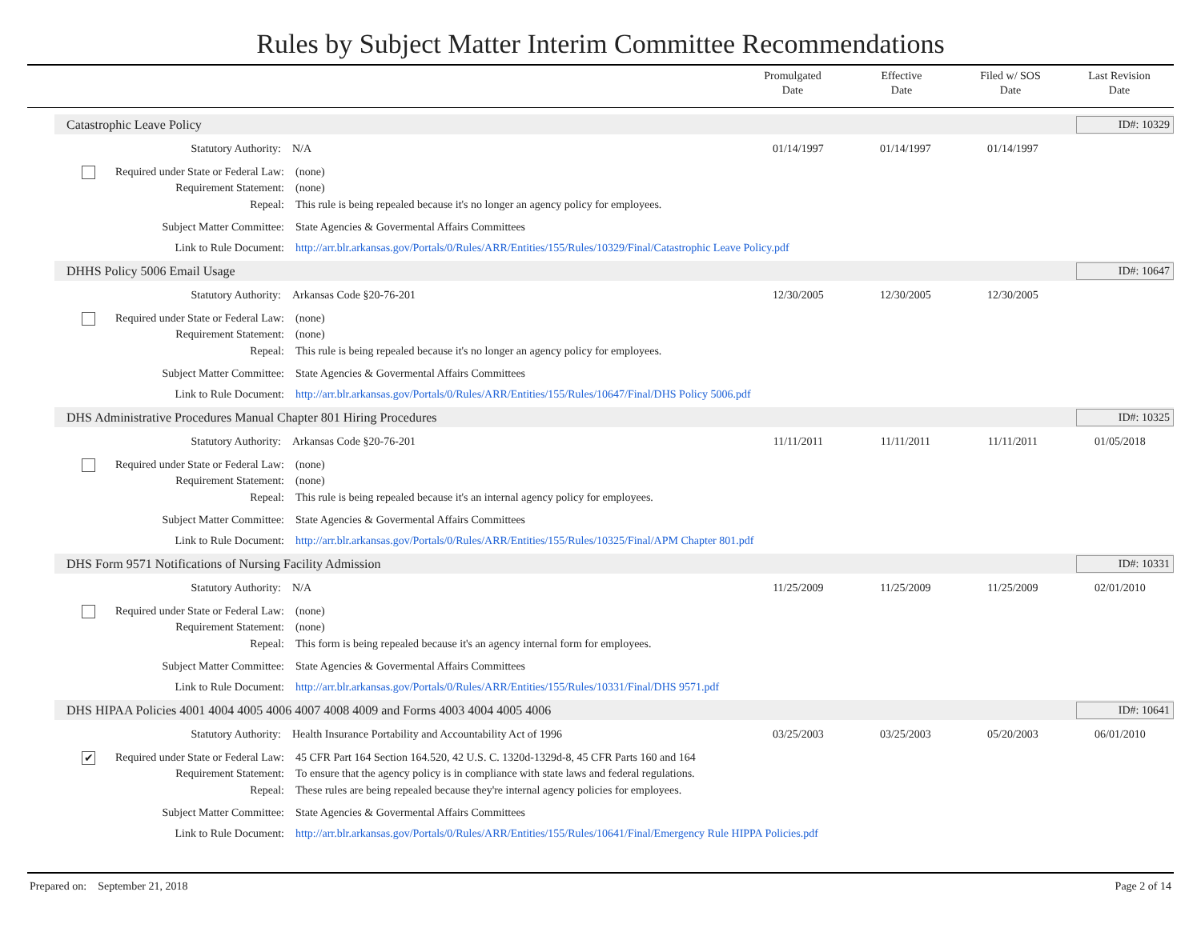Rules by Subject Matter Interim Committee Recommendations
Promulgated
Date
Effective
Date
Filed w/ SOS
Date
Last Revision
Date
Catastrophic Leave Policy ID#: 10329
Statutory Authority: N/A 01/14/1997 01/14/1997 01/14/1997
Required under State or Federal Law:
(none)
Requirement Statement: (none)
Repeal: This rule is being repealed because it's no longer an agency policy for employees.
Subject Matter Committee: State Agencies & Govermental Affairs Committees
Link to Rule Document: http://arr.blr.arkansas.gov/Portals/0/Rules/ARR/Entities/155/Rules/10329/Final/Catastrophic Leave Policy.pdf
DHHS Policy 5006 Email Usage ID#: 10647
Statutory Authority: Arkansas Code §20-76-201 12/30/2005 12/30/2005 12/30/2005
Required under State or Federal Law:
(none)
Requirement Statement: (none)
Repeal: This rule is being repealed because it's no longer an agency policy for employees.
Subject Matter Committee: State Agencies & Govermental Affairs Committees
Link to Rule Document: http://arr.blr.arkansas.gov/Portals/0/Rules/ARR/Entities/155/Rules/10647/Final/DHS Policy 5006.pdf
DHS Administrative Procedures Manual Chapter 801 Hiring Procedures ID#: 10325
Statutory Authority: Arkansas Code §20-76-201 11/11/2011 11/11/2011 11/11/2011 01/05/2018
Required under State or Federal Law:
(none)
Requirement Statement: (none)
Repeal: This rule is being repealed because it's an internal agency policy for employees.
Subject Matter Committee: State Agencies & Govermental Affairs Committees
Link to Rule Document: http://arr.blr.arkansas.gov/Portals/0/Rules/ARR/Entities/155/Rules/10325/Final/APM Chapter 801.pdf
DHS Form 9571 Notifications of Nursing Facility Admission ID#: 10331
Statutory Authority: N/A 11/25/2009 11/25/2009 11/25/2009 02/01/2010
Required under State or Federal Law:
(none)
Requirement Statement: (none)
Repeal: This form is being repealed because it's an agency internal form for employees.
Subject Matter Committee: State Agencies & Govermental Affairs Committees
Link to Rule Document: http://arr.blr.arkansas.gov/Portals/0/Rules/ARR/Entities/155/Rules/10331/Final/DHS 9571.pdf
DHS HIPAA Policies 4001 4004 4005 4006 4007 4008 4009 and Forms 4003 4004 4005 4006 ID#: 10641
Statutory Authority: Health Insurance Portability and Accountability Act of 1996 03/25/2003 03/25/2003 05/20/2003 06/01/2010
✔ Required under State or Federal Law:
45 CFR Part 164 Section 164.520, 42 U.S. C. 1320d-1329d-8, 45 CFR Parts 160 and 164
Requirement Statement: To ensure that the agency policy is in compliance with state laws and federal regulations.
Repeal: These rules are being repealed because they're internal agency policies for employees.
Subject Matter Committee: State Agencies & Govermental Affairs Committees
Link to Rule Document: http://arr.blr.arkansas.gov/Portals/0/Rules/ARR/Entities/155/Rules/10641/Final/Emergency Rule HIPPA Policies.pdf
Prepared on: September 21, 2018 Page 2 of 14